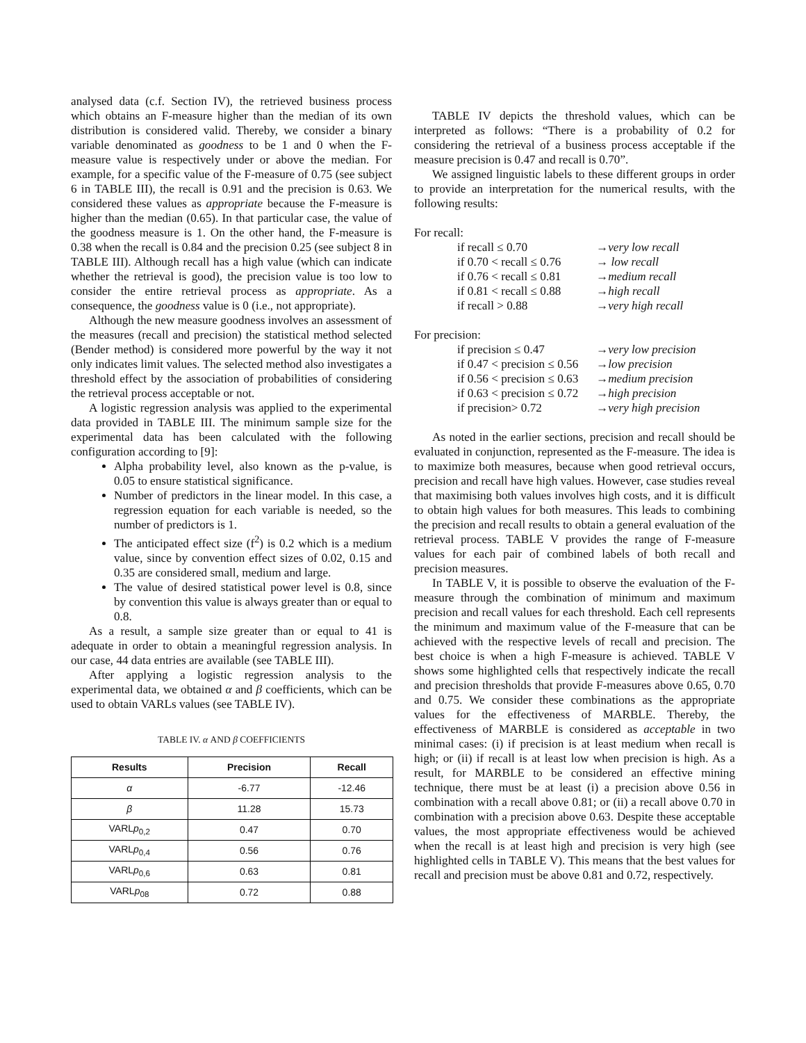analysed data (c.f. Section IV), the retrieved business process which obtains an F-measure higher than the median of its own distribution is considered valid. Thereby, we consider a binary variable denominated as goodness to be 1 and 0 when the F-measure value is respectively under or above the median. For example, for a specific value of the F-measure of 0.75 (see subject 6 in TABLE III), the recall is 0.91 and the precision is 0.63. We considered these values as appropriate because the F-measure is higher than the median (0.65). In that particular case, the value of the goodness measure is 1. On the other hand, the F-measure is 0.38 when the recall is 0.84 and the precision 0.25 (see subject 8 in TABLE III). Although recall has a high value (which can indicate whether the retrieval is good), the precision value is too low to consider the entire retrieval process as appropriate. As a consequence, the goodness value is 0 (i.e., not appropriate).
Although the new measure goodness involves an assessment of the measures (recall and precision) the statistical method selected (Bender method) is considered more powerful by the way it not only indicates limit values. The selected method also investigates a threshold effect by the association of probabilities of considering the retrieval process acceptable or not.
A logistic regression analysis was applied to the experimental data provided in TABLE III. The minimum sample size for the experimental data has been calculated with the following configuration according to [9]:
Alpha probability level, also known as the p-value, is 0.05 to ensure statistical significance.
Number of predictors in the linear model. In this case, a regression equation for each variable is needed, so the number of predictors is 1.
The anticipated effect size (f<sup>2</sup>) is 0.2 which is a medium value, since by convention effect sizes of 0.02, 0.15 and 0.35 are considered small, medium and large.
The value of desired statistical power level is 0.8, since by convention this value is always greater than or equal to 0.8.
As a result, a sample size greater than or equal to 41 is adequate in order to obtain a meaningful regression analysis. In our case, 44 data entries are available (see TABLE III).
After applying a logistic regression analysis to the experimental data, we obtained α and β coefficients, which can be used to obtain VARLs values (see TABLE IV).
TABLE IV. α AND β COEFFICIENTS
| Results | Precision | Recall |
| --- | --- | --- |
| α | -6.77 | -12.46 |
| β | 11.28 | 15.73 |
| VARL p<sub>0,2</sub> | 0.47 | 0.70 |
| VARL p<sub>0,4</sub> | 0.56 | 0.76 |
| VARL p<sub>0,6</sub> | 0.63 | 0.81 |
| VARL p<sub>08</sub> | 0.72 | 0.88 |
TABLE IV depicts the threshold values, which can be interpreted as follows: “There is a probability of 0.2 for considering the retrieval of a business process acceptable if the measure precision is 0.47 and recall is 0.70”.
We assigned linguistic labels to these different groups in order to provide an interpretation for the numerical results, with the following results:
For recall:
if recall ≤ 0.70 →very low recall
if 0.70 < recall ≤ 0.76 → low recall
if 0.76 < recall ≤ 0.81 →medium recall
if 0.81 < recall ≤ 0.88 →high recall
if recall > 0.88 →very high recall
For precision:
if precision ≤ 0.47 →very low precision
if 0.47 < precision ≤ 0.56 →low precision
if 0.56 < precision ≤ 0.63 →medium precision
if 0.63 < precision ≤ 0.72 →high precision
if precision> 0.72 →very high precision
As noted in the earlier sections, precision and recall should be evaluated in conjunction, represented as the F-measure. The idea is to maximize both measures, because when good retrieval occurs, precision and recall have high values. However, case studies reveal that maximising both values involves high costs, and it is difficult to obtain high values for both measures. This leads to combining the precision and recall results to obtain a general evaluation of the retrieval process. TABLE V provides the range of F-measure values for each pair of combined labels of both recall and precision measures.
In TABLE V, it is possible to observe the evaluation of the F-measure through the combination of minimum and maximum precision and recall values for each threshold. Each cell represents the minimum and maximum value of the F-measure that can be achieved with the respective levels of recall and precision. The best choice is when a high F-measure is achieved. TABLE V shows some highlighted cells that respectively indicate the recall and precision thresholds that provide F-measures above 0.65, 0.70 and 0.75. We consider these combinations as the appropriate values for the effectiveness of MARBLE. Thereby, the effectiveness of MARBLE is considered as acceptable in two minimal cases: (i) if precision is at least medium when recall is high; or (ii) if recall is at least low when precision is high. As a result, for MARBLE to be considered an effective mining technique, there must be at least (i) a precision above 0.56 in combination with a recall above 0.81; or (ii) a recall above 0.70 in combination with a precision above 0.63. Despite these acceptable values, the most appropriate effectiveness would be achieved when the recall is at least high and precision is very high (see highlighted cells in TABLE V). This means that the best values for recall and precision must be above 0.81 and 0.72, respectively.